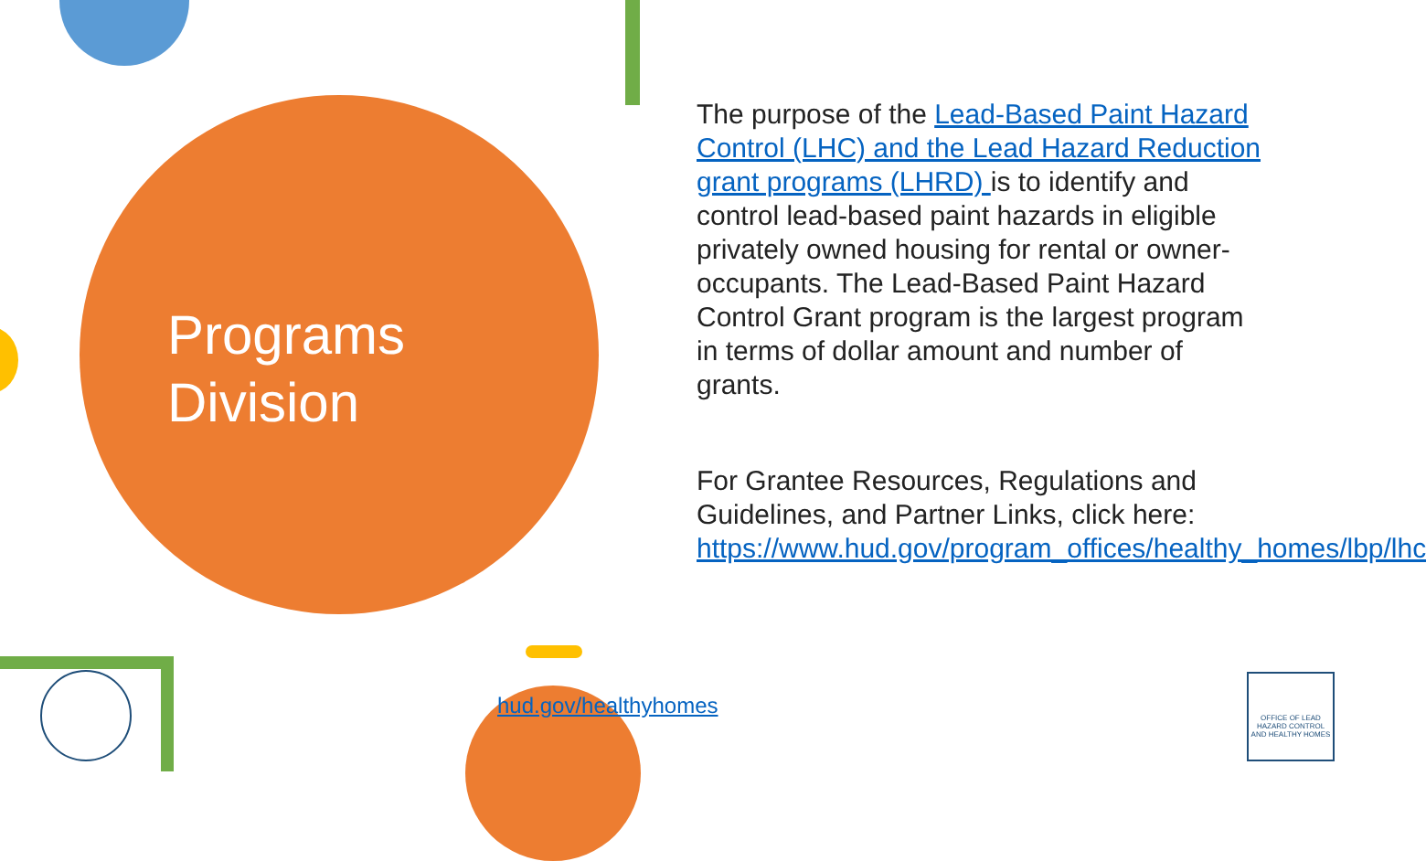OFFICE OF LEAD HAZARD CONTROL AND HEALTHY HOMES
Programs
Division
The purpose of the Lead-Based Paint Hazard Control (LHC) and the Lead Hazard Reduction grant programs (LHRD) is to identify and control lead-based paint hazards in eligible privately owned housing for rental or owner-occupants. The Lead-Based Paint Hazard Control Grant program is the largest program in terms of dollar amount and number of grants.
For Grantee Resources, Regulations and Guidelines, and Partner Links, click here: https://www.hud.gov/program_offices/healthy_homes/lbp/lhc
hud.gov/healthyhomes